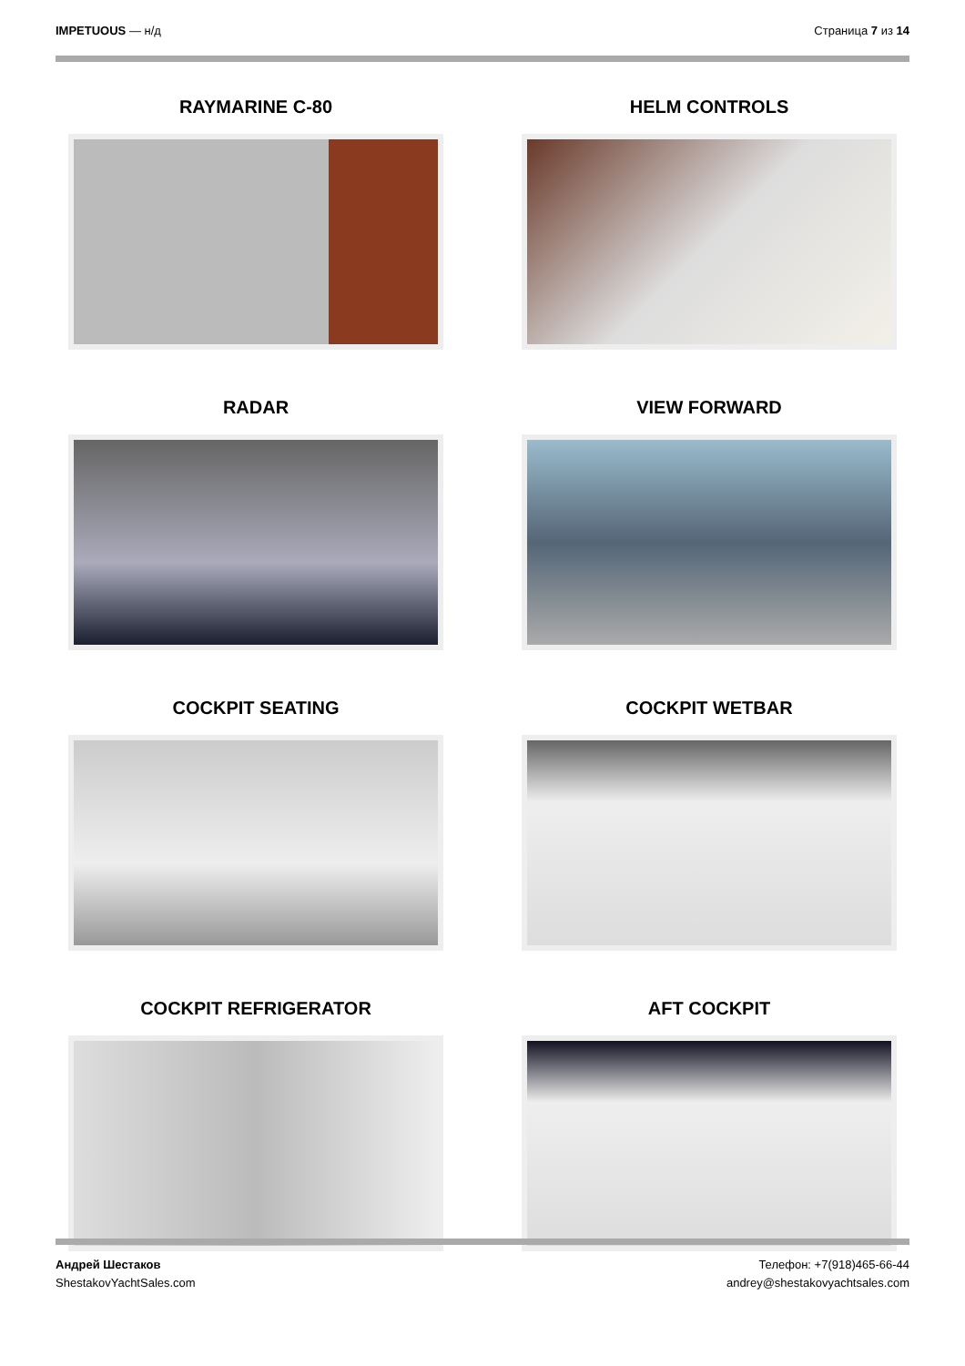IMPETUOUS — н/д Страница 7 из 14
RAYMARINE C-80
HELM CONTROLS
RADAR
VIEW FORWARD
COCKPIT SEATING
COCKPIT WETBAR
COCKPIT REFRIGERATOR
AFT COCKPIT
Андрей Шестаков
ShestakovYachtSales.com
Телефон: +7(918)465-66-44
andrey@shestakovyachtsales.com